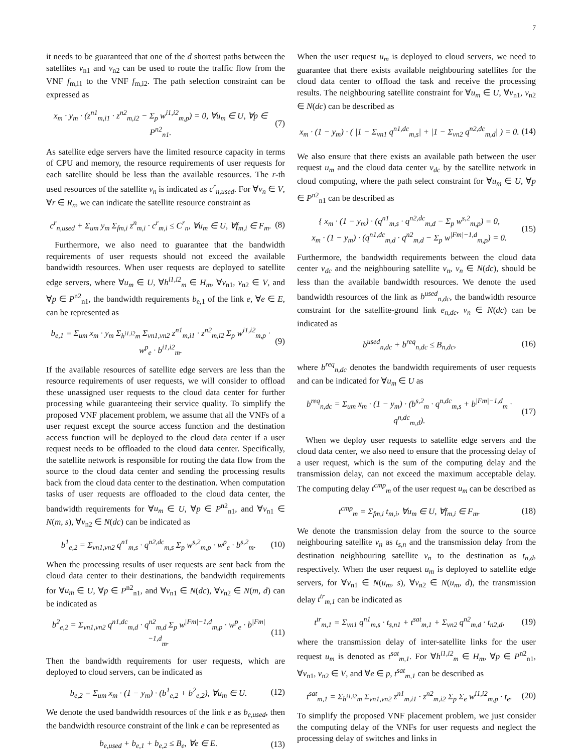7
it needs to be guaranteed that one of the d shortest paths between the satellites v<sub>n1</sub> and v<sub>n2</sub> can be used to route the traffic flow from the VNF f<sub>m,i1</sub> to the VNF f<sub>m,i2</sub>. The path selection constraint can be expressed as
x<sub>m</sub> · y<sub>m</sub> · (z<sup>n1</sup><sub>m,i1</sub> · z<sup>n2</sup><sub>m,i2</sub> − Σ<sub>p</sub> w<sup>i1,i2</sup><sub>m,p</sub>) = 0, ∀u<sub>m</sub> ∈ U, ∀p ∈ P<sup>n2</sup><sub>n1</sub>. (7)
As satellite edge servers have the limited resource capacity in terms of CPU and memory, the resource requirements of user requests for each satellite should be less than the available resources. The r-th used resources of the satellite v<sub>n</sub> is indicated as c<sup>r</sup><sub>n,used</sub>. For ∀v<sub>n</sub> ∈ V, ∀r ∈ R<sub>n</sub>, we can indicate the satellite resource constraint as
c<sup>r</sup><sub>n,used</sub> + Σ<sub>um</sub> y<sub>m</sub> Σ<sub>fm,i</sub> z<sup>n</sup><sub>m,i</sub> · c<sup>r</sup><sub>m,i</sub> ≤ C<sup>r</sup><sub>n</sub>, ∀u<sub>m</sub> ∈ U, ∀f<sub>m,i</sub> ∈ F<sub>m</sub>. (8)
Furthermore, we also need to guarantee that the bandwidth requirements of user requests should not exceed the available bandwidth resources. When user requests are deployed to satellite edge servers, where ∀u<sub>m</sub> ∈ U, ∀h<sup>i1,i2</sup><sub>m</sub> ∈ H<sub>m</sub>, ∀v<sub>n1</sub>, v<sub>n2</sub> ∈ V, and ∀p ∈ P<sup>n2</sup><sub>n1</sub>, the bandwidth requirements b<sub>e,1</sub> of the link e, ∀e ∈ E, can be represented as
b<sub>e,1</sub> = Σ<sub>um</sub> x<sub>m</sub> · y<sub>m</sub> Σ<sub>h<sup>i1,i2</sup>m</sub> Σ<sub>vn1,vn2</sub> z<sup>n1</sup><sub>m,i1</sub> · z<sup>n2</sup><sub>m,i2</sub> Σ<sub>p</sub> w<sup>i1,i2</sup><sub>m,p</sub> · w<sup>p</sup><sub>e</sub> · b<sup>i1,i2</sup><sub>m</sub>. (9)
If the available resources of satellite edge servers are less than the resource requirements of user requests, we will consider to offload these unassigned user requests to the cloud data center for further processing while guaranteeing their service quality. To simplify the proposed VNF placement problem, we assume that all the VNFs of a user request except the source access function and the destination access function will be deployed to the cloud data center if a user request needs to be offloaded to the cloud data center. Specifically, the satellite network is responsible for routing the data flow from the source to the cloud data center and sending the processing results back from the cloud data center to the destination. When computation tasks of user requests are offloaded to the cloud data center, the bandwidth requirements for ∀u<sub>m</sub> ∈ U, ∀p ∈ P<sup>n2</sup><sub>n1</sub>, and ∀v<sub>n1</sub> ∈ N(m, s), ∀v<sub>n2</sub> ∈ N(dc) can be indicated as
b<sup>1</sup><sub>e,2</sub> = Σ<sub>vn1,vn2</sub> q<sup>n1</sup><sub>m,s</sub> · q<sup>n2,dc</sup><sub>m,s</sub> Σ<sub>p</sub> w<sup>s,2</sup><sub>m,p</sub> · w<sup>p</sup><sub>e</sub> · b<sup>s,2</sup><sub>m</sub>. (10)
When the processing results of user requests are sent back from the cloud data center to their destinations, the bandwidth requirements for ∀u<sub>m</sub> ∈ U, ∀p ∈ P<sup>n2</sup><sub>n1</sub>, and ∀v<sub>n1</sub> ∈ N(dc), ∀v<sub>n2</sub> ∈ N(m, d) can be indicated as
b<sup>2</sup><sub>e,2</sub> = Σ<sub>vn1,vn2</sub> q<sup>n1,dc</sup><sub>m,d</sub> · q<sup>n2</sup><sub>m,d</sub> Σ<sub>p</sub> w<sup>|Fm|−1,d</sup><sub>m,p</sub> · w<sup>p</sup><sub>e</sub> · b<sup>|Fm|−1,d</sup><sub>m</sub>. (11)
Then the bandwidth requirements for user requests, which are deployed to cloud servers, can be indicated as
b<sub>e,2</sub> = Σ<sub>um</sub> x<sub>m</sub> · (1 − y<sub>m</sub>) · (b<sup>1</sup><sub>e,2</sub> + b<sup>2</sup><sub>e,2</sub>), ∀u<sub>m</sub> ∈ U. (12)
We denote the used bandwidth resources of the link e as b<sub>e,used</sub>, then the bandwidth resource constraint of the link e can be represented as
b<sub>e,used</sub> + b<sub>e,1</sub> + b<sub>e,2</sub> ≤ B<sub>e</sub>, ∀e ∈ E. (13)
When the user request u<sub>m</sub> is deployed to cloud servers, we need to guarantee that there exists available neighbouring satellites for the cloud data center to offload the task and receive the processing results. The neighbouring satellite constraint for ∀u<sub>m</sub> ∈ U, ∀v<sub>n1</sub>, v<sub>n2</sub> ∈ N(dc) can be described as
x<sub>m</sub> · (1 − y<sub>m</sub>) · ( |1 − Σ<sub>vn1</sub> q<sup>n1,dc</sup><sub>m,s</sub>| + |1 − Σ<sub>vn2</sub> q<sup>n2,dc</sup><sub>m,d</sub>| ) = 0. (14)
We also ensure that there exists an available path between the user request u<sub>m</sub> and the cloud data center v<sub>dc</sub> by the satellite network in cloud computing, where the path select constraint for ∀u<sub>m</sub> ∈ U, ∀p ∈ P<sup>n2</sup><sub>n1</sub> can be described as
{ x<sub>m</sub> · (1 − y<sub>m</sub>) · (q<sup>n1</sup><sub>m,s</sub> · q<sup>n2,dc</sup><sub>m,d</sub> − Σ<sub>p</sub> w<sup>s,2</sup><sub>m,p</sub>) = 0,
x<sub>m</sub> · (1 − y<sub>m</sub>) · (q<sup>n1,dc</sup><sub>m,d</sub> · q<sup>n2</sup><sub>m,d</sub> − Σ<sub>p</sub> w<sup>|Fm|−1,d</sup><sub>m,p</sub>) = 0. (15)
Furthermore, the bandwidth requirements between the cloud data center v<sub>dc</sub> and the neighbouring satellite v<sub>n</sub>, v<sub>n</sub> ∈ N(dc), should be less than the available bandwidth resources. We denote the used bandwidth resources of the link as b<sup>used</sup><sub>n,dc</sub>, the bandwidth resource constraint for the satellite-ground link e<sub>n,dc</sub>, v<sub>n</sub> ∈ N(dc) can be indicated as
b<sup>used</sup><sub>n,dc</sub> + b<sup>req</sup><sub>n,dc</sub> ≤ B<sub>n,dc</sub>, (16)
where b<sup>req</sup><sub>n,dc</sub> denotes the bandwidth requirements of user requests and can be indicated for ∀u<sub>m</sub> ∈ U as
b<sup>req</sup><sub>n,dc</sub> = Σ<sub>um</sub> x<sub>m</sub> · (1 − y<sub>m</sub>) · (b<sup>s,2</sup><sub>m</sub> · q<sup>n,dc</sup><sub>m,s</sub> + b<sup>|Fm|−1,d</sup><sub>m</sub> · q<sup>n,dc</sup><sub>m,d</sub>). (17)
When we deploy user requests to satellite edge servers and the cloud data center, we also need to ensure that the processing delay of a user request, which is the sum of the computing delay and the transmission delay, can not exceed the maximum acceptable delay. The computing delay t<sup>cmp</sup><sub>m</sub> of the user request u<sub>m</sub> can be described as
t<sup>cmp</sup><sub>m</sub> = Σ<sub>fm,i</sub> t<sub>m,i</sub>, ∀u<sub>m</sub> ∈ U, ∀f<sub>m,i</sub> ∈ F<sub>m</sub>. (18)
We denote the transmission delay from the source to the source neighbouring satellite v<sub>n</sub> as t<sub>s,n</sub> and the transmission delay from the destination neighbouring satellite v<sub>n</sub> to the destination as t<sub>n,d</sub>, respectively. When the user request u<sub>m</sub> is deployed to satellite edge servers, for ∀v<sub>n1</sub> ∈ N(u<sub>m</sub>, s), ∀v<sub>n2</sub> ∈ N(u<sub>m</sub>, d), the transmission delay t<sup>tr</sup><sub>m,1</sub> can be indicated as
t<sup>tr</sup><sub>m,1</sub> = Σ<sub>vn1</sub> q<sup>n1</sup><sub>m,s</sub> · t<sub>s,n1</sub> + t<sup>sat</sup><sub>m,1</sub> + Σ<sub>vn2</sub> q<sup>n2</sup><sub>m,d</sub> · t<sub>n2,d</sub>, (19)
where the transmission delay of inter-satellite links for the user request u<sub>m</sub> is denoted as t<sup>sat</sup><sub>m,1</sub>. For ∀h<sup>i1,i2</sup><sub>m</sub> ∈ H<sub>m</sub>, ∀p ∈ P<sup>n2</sup><sub>n1</sub>, ∀v<sub>n1</sub>, v<sub>n2</sub> ∈ V, and ∀e ∈ p, t<sup>sat</sup><sub>m,1</sub> can be described as
t<sup>sat</sup><sub>m,1</sub> = Σ<sub>h<sup>i1,i2</sup>m</sub> Σ<sub>vn1,vn2</sub> z<sup>n1</sup><sub>m,i1</sub> · z<sup>n2</sup><sub>m,i2</sub> Σ<sub>p</sub> Σ<sub>e</sub> w<sup>i1,i2</sup><sub>m,p</sub> · t<sub>e</sub>. (20)
To simplify the proposed VNF placement problem, we just consider the computing delay of the VNFs for user requests and neglect the processing delay of switches and links in